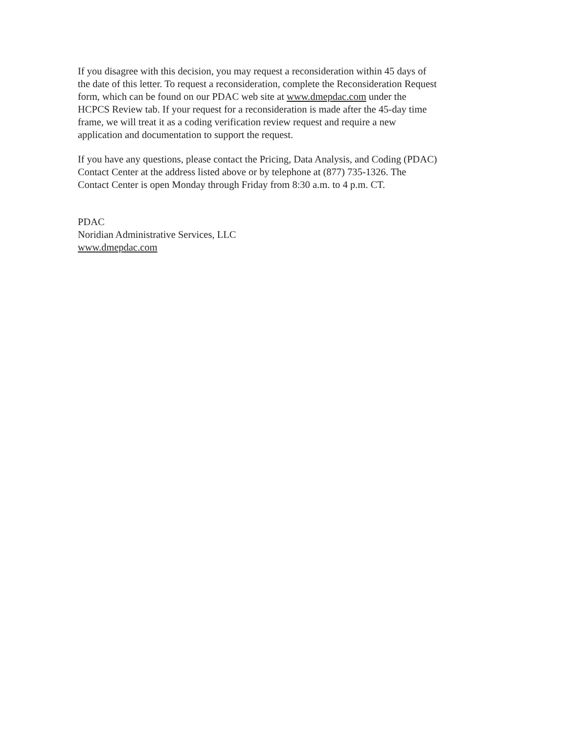If you disagree with this decision, you may request a reconsideration within 45 days of
the date of this letter. To request a reconsideration, complete the Reconsideration Request
form, which can be found on our PDAC web site at www.dmepdac.com under the
HCPCS Review tab. If your request for a reconsideration is made after the 45-day time
frame, we will treat it as a coding verification review request and require a new
application and documentation to support the request.
If you have any questions, please contact the Pricing, Data Analysis, and Coding (PDAC)
Contact Center at the address listed above or by telephone at (877) 735-1326. The
Contact Center is open Monday through Friday from 8:30 a.m. to 4 p.m. CT.
PDAC
Noridian Administrative Services, LLC
www.dmepdac.com